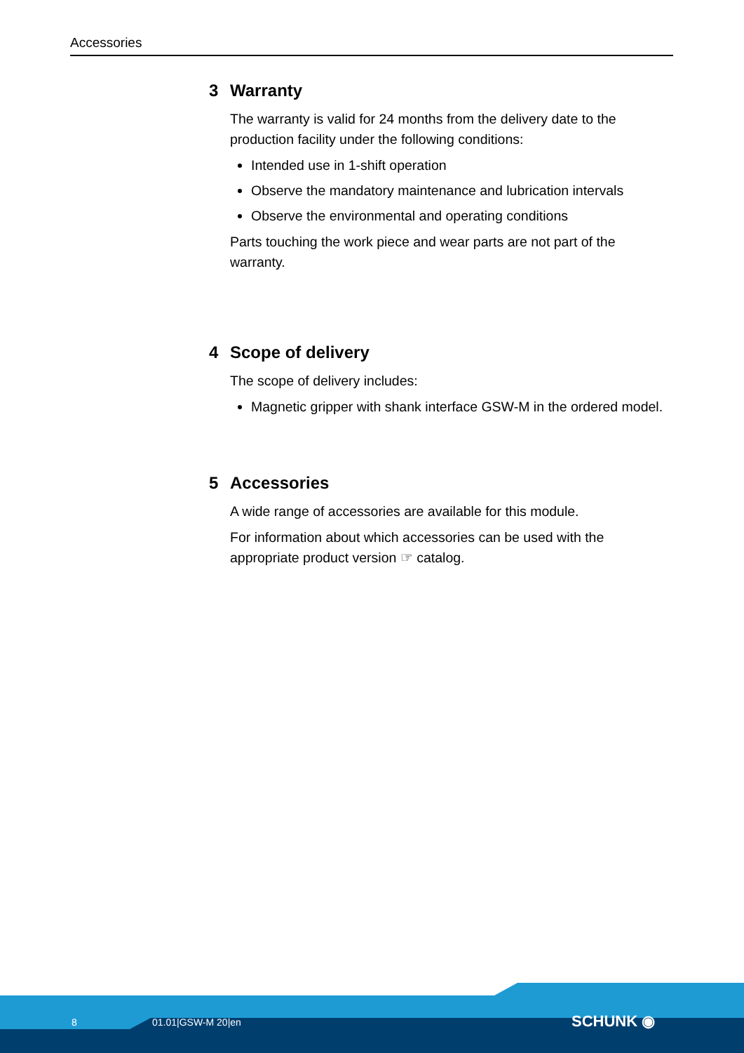Accessories
3 Warranty
The warranty is valid for 24 months from the delivery date to the production facility under the following conditions:
Intended use in 1-shift operation
Observe the mandatory maintenance and lubrication intervals
Observe the environmental and operating conditions
Parts touching the work piece and wear parts are not part of the warranty.
4 Scope of delivery
The scope of delivery includes:
Magnetic gripper with shank interface GSW-M in the ordered model.
5 Accessories
A wide range of accessories are available for this module.
For information about which accessories can be used with the appropriate product version ☞ catalog.
8 01.01|GSW-M 20|en SCHUNK ◉